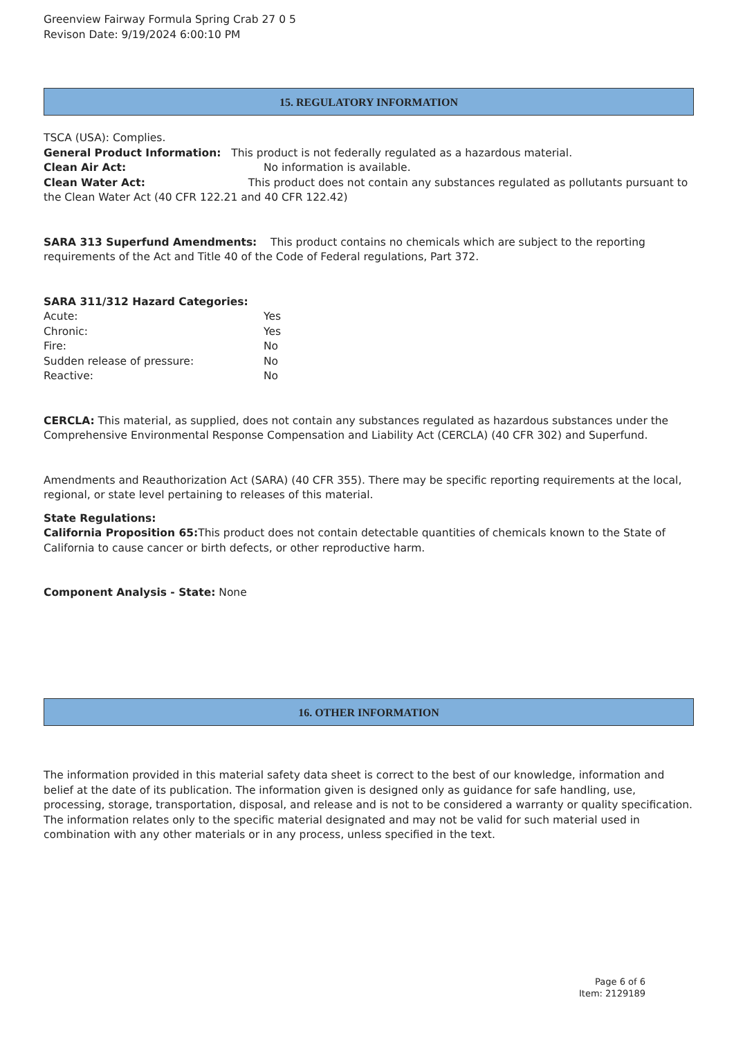Greenview Fairway Formula Spring Crab 27 0 5
Revison Date: 9/19/2024 6:00:10 PM
15. REGULATORY INFORMATION
TSCA (USA): Complies.
General Product Information: This product is not federally regulated as a hazardous material.
Clean Air Act: No information is available.
Clean Water Act: This product does not contain any substances regulated as pollutants pursuant to the Clean Water Act (40 CFR 122.21 and 40 CFR 122.42)
SARA 313 Superfund Amendments: This product contains no chemicals which are subject to the reporting requirements of the Act and Title 40 of the Code of Federal regulations, Part 372.
SARA 311/312 Hazard Categories:
Acute: Yes
Chronic: Yes
Fire: No
Sudden release of pressure: No
Reactive: No
CERCLA: This material, as supplied, does not contain any substances regulated as hazardous substances under the Comprehensive Environmental Response Compensation and Liability Act (CERCLA) (40 CFR 302) and Superfund.
Amendments and Reauthorization Act (SARA) (40 CFR 355). There may be specific reporting requirements at the local, regional, or state level pertaining to releases of this material.
State Regulations:
California Proposition 65: This product does not contain detectable quantities of chemicals known to the State of California to cause cancer or birth defects, or other reproductive harm.
Component Analysis - State: None
16. OTHER INFORMATION
The information provided in this material safety data sheet is correct to the best of our knowledge, information and belief at the date of its publication. The information given is designed only as guidance for safe handling, use, processing, storage, transportation, disposal, and release and is not to be considered a warranty or quality specification. The information relates only to the specific material designated and may not be valid for such material used in combination with any other materials or in any process, unless specified in the text.
Page 6 of 6
Item: 2129189